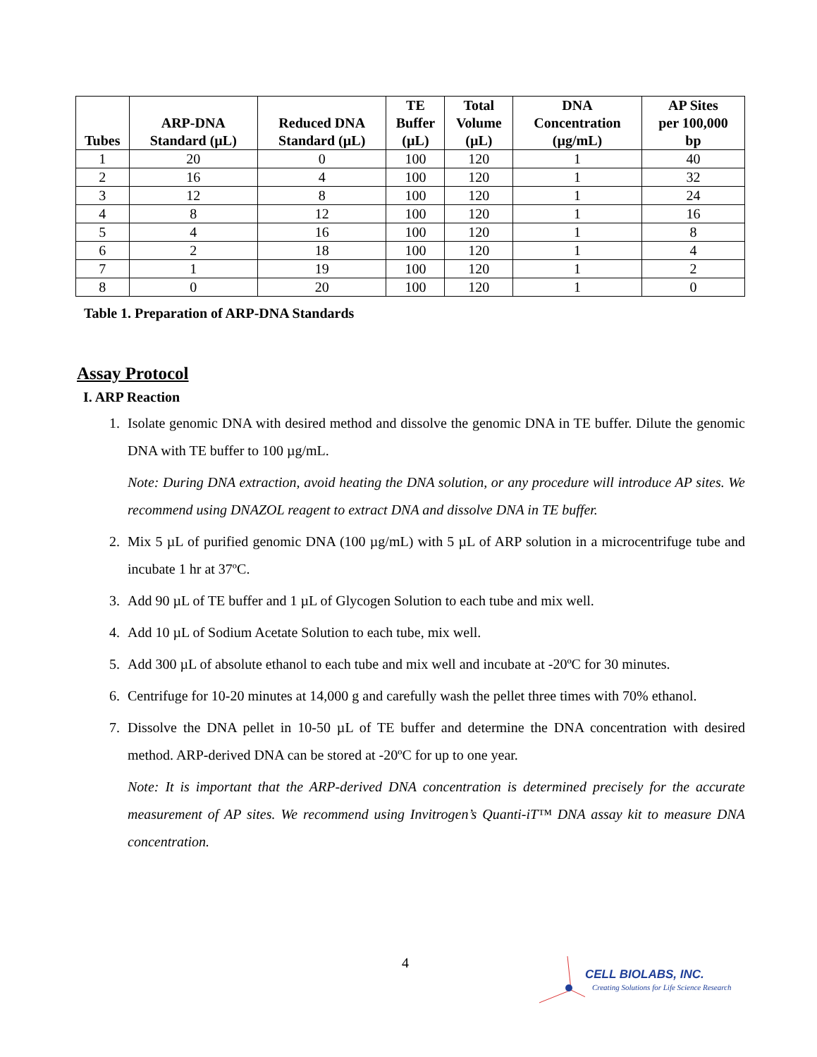| Tubes | ARP-DNA Standard (µL) | Reduced DNA Standard (µL) | TE Buffer (µL) | Total Volume (µL) | DNA Concentration (µg/mL) | AP Sites per 100,000 bp |
| --- | --- | --- | --- | --- | --- | --- |
| 1 | 20 | 0 | 100 | 120 | 1 | 40 |
| 2 | 16 | 4 | 100 | 120 | 1 | 32 |
| 3 | 12 | 8 | 100 | 120 | 1 | 24 |
| 4 | 8 | 12 | 100 | 120 | 1 | 16 |
| 5 | 4 | 16 | 100 | 120 | 1 | 8 |
| 6 | 2 | 18 | 100 | 120 | 1 | 4 |
| 7 | 1 | 19 | 100 | 120 | 1 | 2 |
| 8 | 0 | 20 | 100 | 120 | 1 | 0 |
Table 1. Preparation of ARP-DNA Standards
Assay Protocol
I. ARP Reaction
1. Isolate genomic DNA with desired method and dissolve the genomic DNA in TE buffer. Dilute the genomic DNA with TE buffer to 100 µg/mL.
Note: During DNA extraction, avoid heating the DNA solution, or any procedure will introduce AP sites. We recommend using DNAZOL reagent to extract DNA and dissolve DNA in TE buffer.
2. Mix 5 µL of purified genomic DNA (100 µg/mL) with 5 µL of ARP solution in a microcentrifuge tube and incubate 1 hr at 37ºC.
3. Add 90 µL of TE buffer and 1 µL of Glycogen Solution to each tube and mix well.
4. Add 10 µL of Sodium Acetate Solution to each tube, mix well.
5. Add 300 µL of absolute ethanol to each tube and mix well and incubate at -20ºC for 30 minutes.
6. Centrifuge for 10-20 minutes at 14,000 g and carefully wash the pellet three times with 70% ethanol.
7. Dissolve the DNA pellet in 10-50 µL of TE buffer and determine the DNA concentration with desired method. ARP-derived DNA can be stored at -20ºC for up to one year.
Note: It is important that the ARP-derived DNA concentration is determined precisely for the accurate measurement of AP sites. We recommend using Invitrogen’s Quanti-iT™ DNA assay kit to measure DNA concentration.
4
CELL BIOLABS, INC.
Creating Solutions for Life Science Research